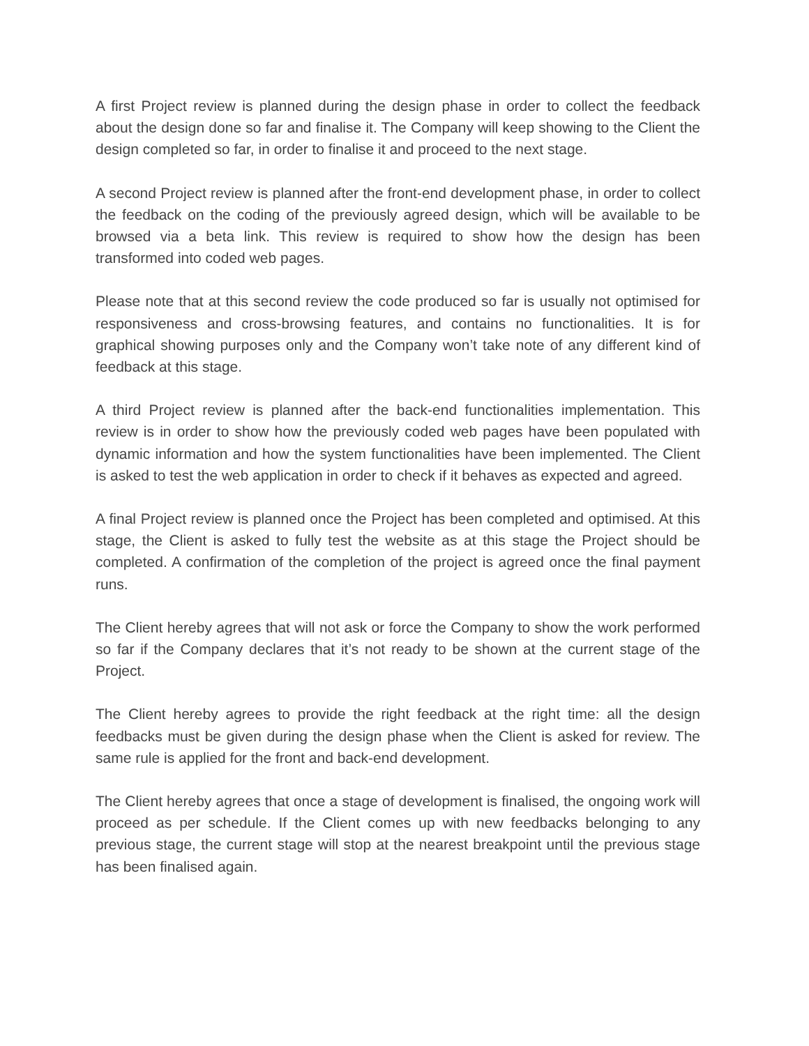A first Project review is planned during the design phase in order to collect the feedback about the design done so far and finalise it. The Company will keep showing to the Client the design completed so far, in order to finalise it and proceed to the next stage.
A second Project review is planned after the front-end development phase, in order to collect the feedback on the coding of the previously agreed design, which will be available to be browsed via a beta link. This review is required to show how the design has been transformed into coded web pages.
Please note that at this second review the code produced so far is usually not optimised for responsiveness and cross-browsing features, and contains no functionalities. It is for graphical showing purposes only and the Company won’t take note of any different kind of feedback at this stage.
A third Project review is planned after the back-end functionalities implementation. This review is in order to show how the previously coded web pages have been populated with dynamic information and how the system functionalities have been implemented. The Client is asked to test the web application in order to check if it behaves as expected and agreed.
A final Project review is planned once the Project has been completed and optimised. At this stage, the Client is asked to fully test the website as at this stage the Project should be completed. A confirmation of the completion of the project is agreed once the final payment runs.
The Client hereby agrees that will not ask or force the Company to show the work performed so far if the Company declares that it’s not ready to be shown at the current stage of the Project.
The Client hereby agrees to provide the right feedback at the right time: all the design feedbacks must be given during the design phase when the Client is asked for review. The same rule is applied for the front and back-end development.
The Client hereby agrees that once a stage of development is finalised, the ongoing work will proceed as per schedule. If the Client comes up with new feedbacks belonging to any previous stage, the current stage will stop at the nearest breakpoint until the previous stage has been finalised again.